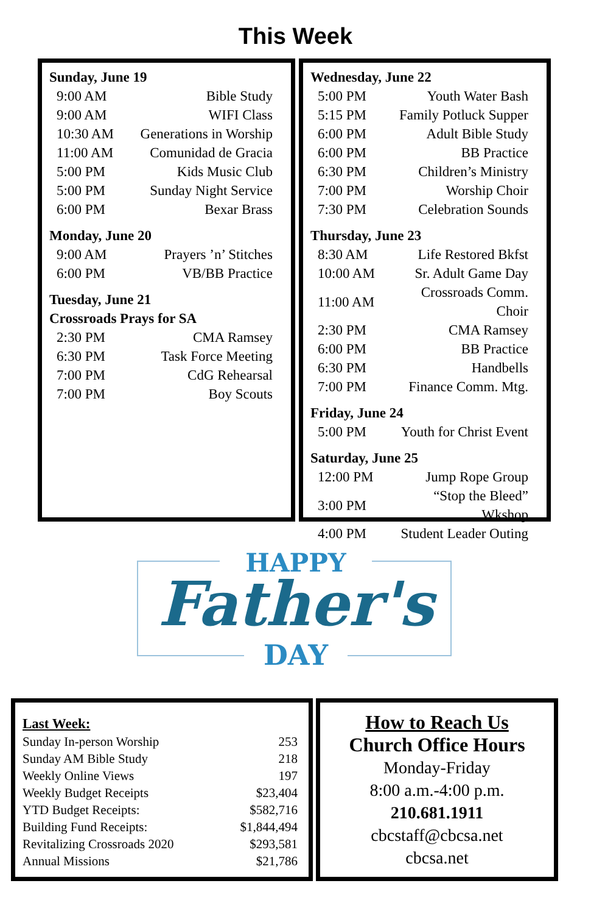This Week
Sunday, June 19
| 9:00 AM | Bible Study |
| 9:00 AM | WIFI Class |
| 10:30 AM | Generations in Worship |
| 11:00 AM | Comunidad de Gracia |
| 5:00 PM | Kids Music Club |
| 5:00 PM | Sunday Night Service |
| 6:00 PM | Bexar Brass |
Monday, June 20
| 9:00 AM | Prayers ’n’ Stitches |
| 6:00 PM | VB/BB Practice |
Tuesday, June 21
Crossroads Prays for SA
| 2:30 PM | CMA Ramsey |
| 6:30 PM | Task Force Meeting |
| 7:00 PM | CdG Rehearsal |
| 7:00 PM | Boy Scouts |
Wednesday, June 22
| 5:00 PM | Youth Water Bash |
| 5:15 PM | Family Potluck Supper |
| 6:00 PM | Adult Bible Study |
| 6:00 PM | BB Practice |
| 6:30 PM | Children’s Ministry |
| 7:00 PM | Worship Choir |
| 7:30 PM | Celebration Sounds |
Thursday, June 23
| 8:30 AM | Life Restored Bkfst |
| 10:00 AM | Sr. Adult Game Day |
| 11:00 AM | Crossroads Comm. Choir |
| 2:30 PM | CMA Ramsey |
| 6:00 PM | BB Practice |
| 6:30 PM | Handbells |
| 7:00 PM | Finance Comm. Mtg. |
Friday, June 24
| 5:00 PM | Youth for Christ Event |
Saturday, June 25
| 12:00 PM | Jump Rope Group |
| 3:00 PM | “Stop the Bleed” Wkshop |
| 4:00 PM | Student Leader Outing |
HAPPY
Father's
DAY
Last Week:
| Sunday In-person Worship | 253 |
| Sunday AM Bible Study | 218 |
| Weekly Online Views | 197 |
| Weekly Budget Receipts | $23,404 |
| YTD Budget Receipts: | $582,716 |
| Building Fund Receipts: | $1,844,494 |
| Revitalizing Crossroads 2020 | $293,581 |
| Annual Missions | $21,786 |
How to Reach Us
Church Office Hours
Monday-Friday
8:00 a.m.-4:00 p.m.
210.681.1911
cbcstaff@cbcsa.net
cbcsa.net